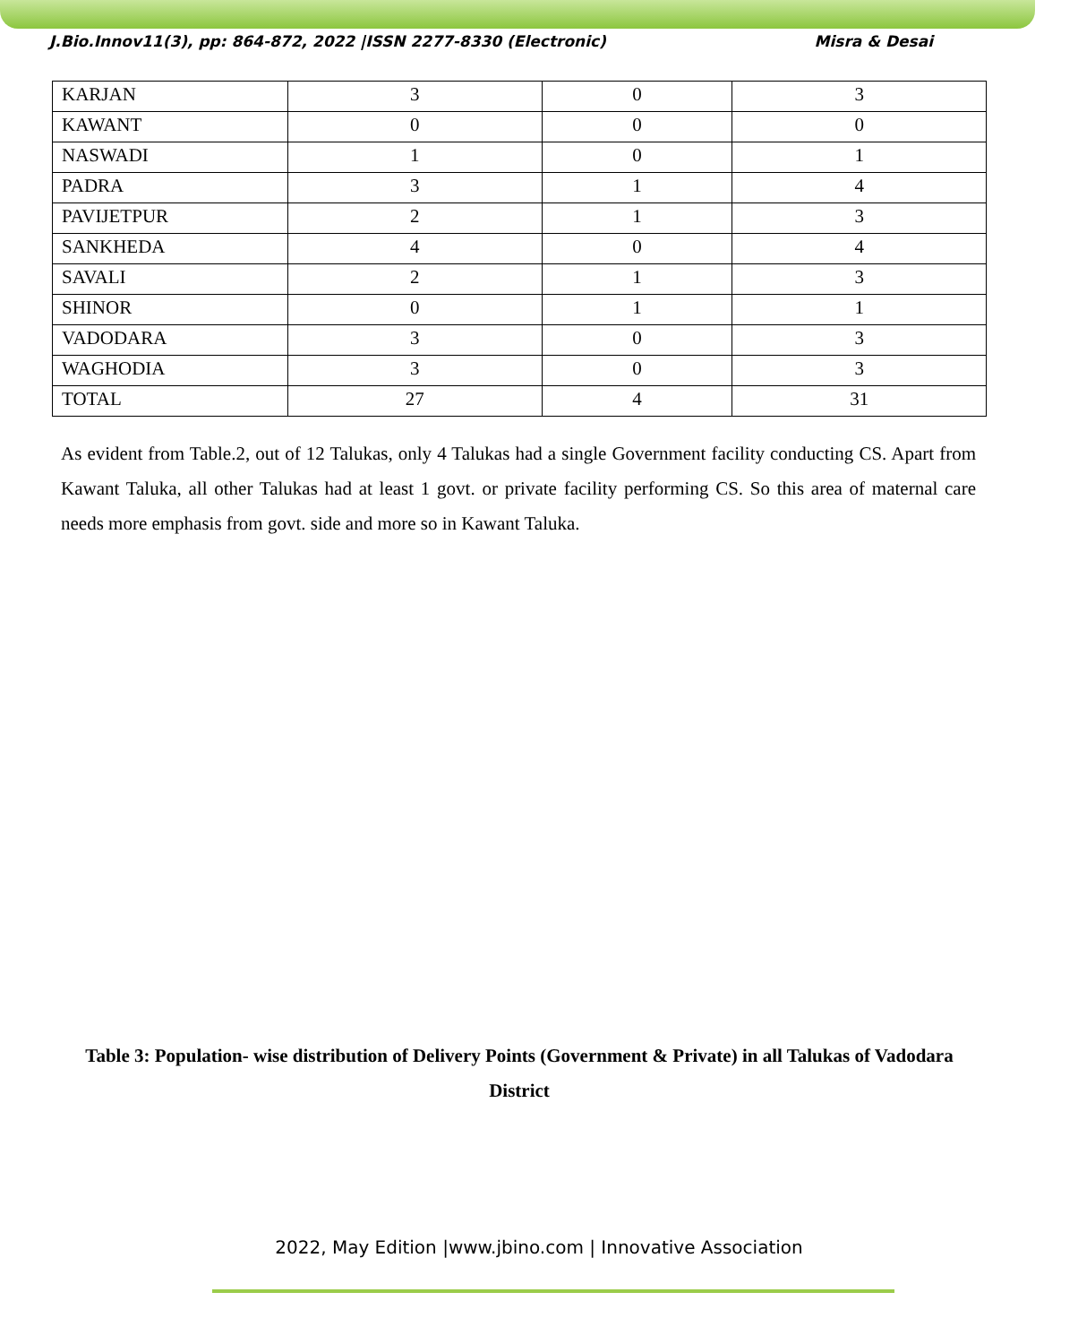J.Bio.Innov11(3), pp: 864-872, 2022 |ISSN 2277-8330 (Electronic) Misra & Desai
| KARJAN | 3 | 0 | 3 |
| KAWANT | 0 | 0 | 0 |
| NASWADI | 1 | 0 | 1 |
| PADRA | 3 | 1 | 4 |
| PAVIJETPUR | 2 | 1 | 3 |
| SANKHEDA | 4 | 0 | 4 |
| SAVALI | 2 | 1 | 3 |
| SHINOR | 0 | 1 | 1 |
| VADODARA | 3 | 0 | 3 |
| WAGHODIA | 3 | 0 | 3 |
| TOTAL | 27 | 4 | 31 |
As evident from Table.2, out of 12 Talukas, only 4 Talukas had a single Government facility conducting CS. Apart from Kawant Taluka, all other Talukas had at least 1 govt. or private facility performing CS. So this area of maternal care needs more emphasis from govt. side and more so in Kawant Taluka.
Table 3: Population- wise distribution of Delivery Points (Government & Private) in all Talukas of Vadodara District
2022, May Edition |www.jbino.com | Innovative Association